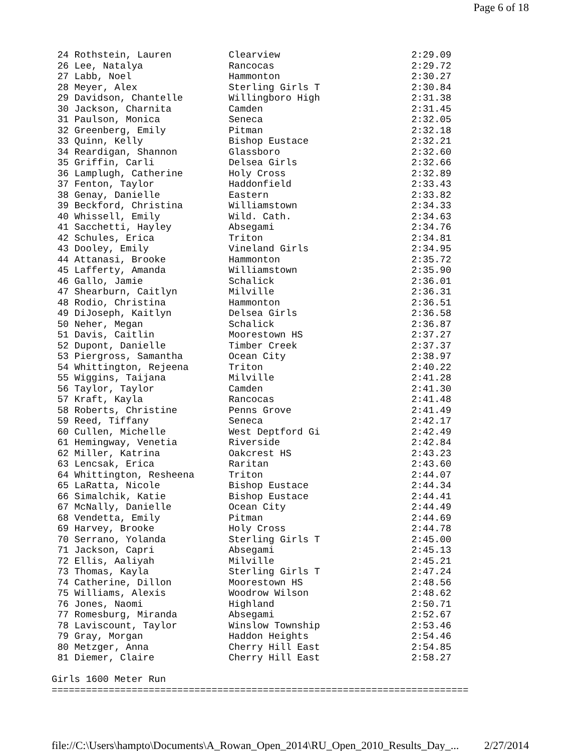Page 6 of 18
 24 Rothstein, Lauren          Clearview                       2:29.09
 26 Lee, Natalya               Rancocas                        2:29.72
 27 Labb, Noel                 Hammonton                       2:30.27
 28 Meyer, Alex                Sterling Girls T                2:30.84
 29 Davidson, Chantelle        Willingboro High                2:31.38
 30 Jackson, Charnita          Camden                          2:31.45
 31 Paulson, Monica            Seneca                          2:32.05
 32 Greenberg, Emily           Pitman                          2:32.18
 33 Quinn, Kelly               Bishop Eustace                  2:32.21
 34 Reardigan, Shannon         Glassboro                       2:32.60
 35 Griffin, Carli             Delsea Girls                    2:32.66
 36 Lamplugh, Catherine        Holy Cross                      2:32.89
 37 Fenton, Taylor             Haddonfield                     2:33.43
 38 Genay, Danielle            Eastern                         2:33.82
 39 Beckford, Christina        Williamstown                    2:34.33
 40 Whissell, Emily            Wild. Cath.                     2:34.63
 41 Sacchetti, Hayley          Absegami                        2:34.76
 42 Schules, Erica             Triton                          2:34.81
 43 Dooley, Emily              Vineland Girls                  2:34.95
 44 Attanasi, Brooke           Hammonton                       2:35.72
 45 Lafferty, Amanda           Williamstown                    2:35.90
 46 Gallo, Jamie               Schalick                        2:36.01
 47 Shearburn, Caitlyn         Milville                        2:36.31
 48 Rodio, Christina           Hammonton                       2:36.51
 49 DiJoseph, Kaitlyn          Delsea Girls                    2:36.58
 50 Neher, Megan               Schalick                        2:36.87
 51 Davis, Caitlin             Moorestown HS                   2:37.27
 52 Dupont, Danielle           Timber Creek                    2:37.37
 53 Piergross, Samantha        Ocean City                      2:38.97
 54 Whittington, Rejeena       Triton                          2:40.22
 55 Wiggins, Taijana           Milville                        2:41.28
 56 Taylor, Taylor             Camden                          2:41.30
 57 Kraft, Kayla               Rancocas                        2:41.48
 58 Roberts, Christine         Penns Grove                     2:41.49
 59 Reed, Tiffany              Seneca                          2:42.17
 60 Cullen, Michelle           West Deptford Gi                2:42.49
 61 Hemingway, Venetia         Riverside                       2:42.84
 62 Miller, Katrina            Oakcrest HS                     2:43.23
 63 Lencsak, Erica             Raritan                         2:43.60
 64 Whittington, Resheena      Triton                          2:44.07
 65 LaRatta, Nicole            Bishop Eustace                  2:44.34
 66 Simalchik, Katie           Bishop Eustace                  2:44.41
 67 McNally, Danielle          Ocean City                      2:44.49
 68 Vendetta, Emily            Pitman                          2:44.69
 69 Harvey, Brooke             Holy Cross                      2:44.78
 70 Serrano, Yolanda           Sterling Girls T                2:45.00
 71 Jackson, Capri             Absegami                        2:45.13
 72 Ellis, Aaliyah             Milville                        2:45.21
 73 Thomas, Kayla              Sterling Girls T                2:47.24
 74 Catherine, Dillon          Moorestown HS                   2:48.56
 75 Williams, Alexis           Woodrow Wilson                  2:48.62
 76 Jones, Naomi               Highland                        2:50.71
 77 Romesburg, Miranda         Absegami                        2:52.67
 78 Laviscount, Taylor         Winslow Township                2:53.46
 79 Gray, Morgan               Haddon Heights                  2:54.46
 80 Metzger, Anna              Cherry Hill East                2:54.85
 81 Diemer, Claire             Cherry Hill East                2:58.27

Girls 1600 Meter Run
=========================================================================
file://C:\Users\hampto\Documents\A_Rowan_Open_2014\RU_Open_2010_Results_Day_... 2/27/2014